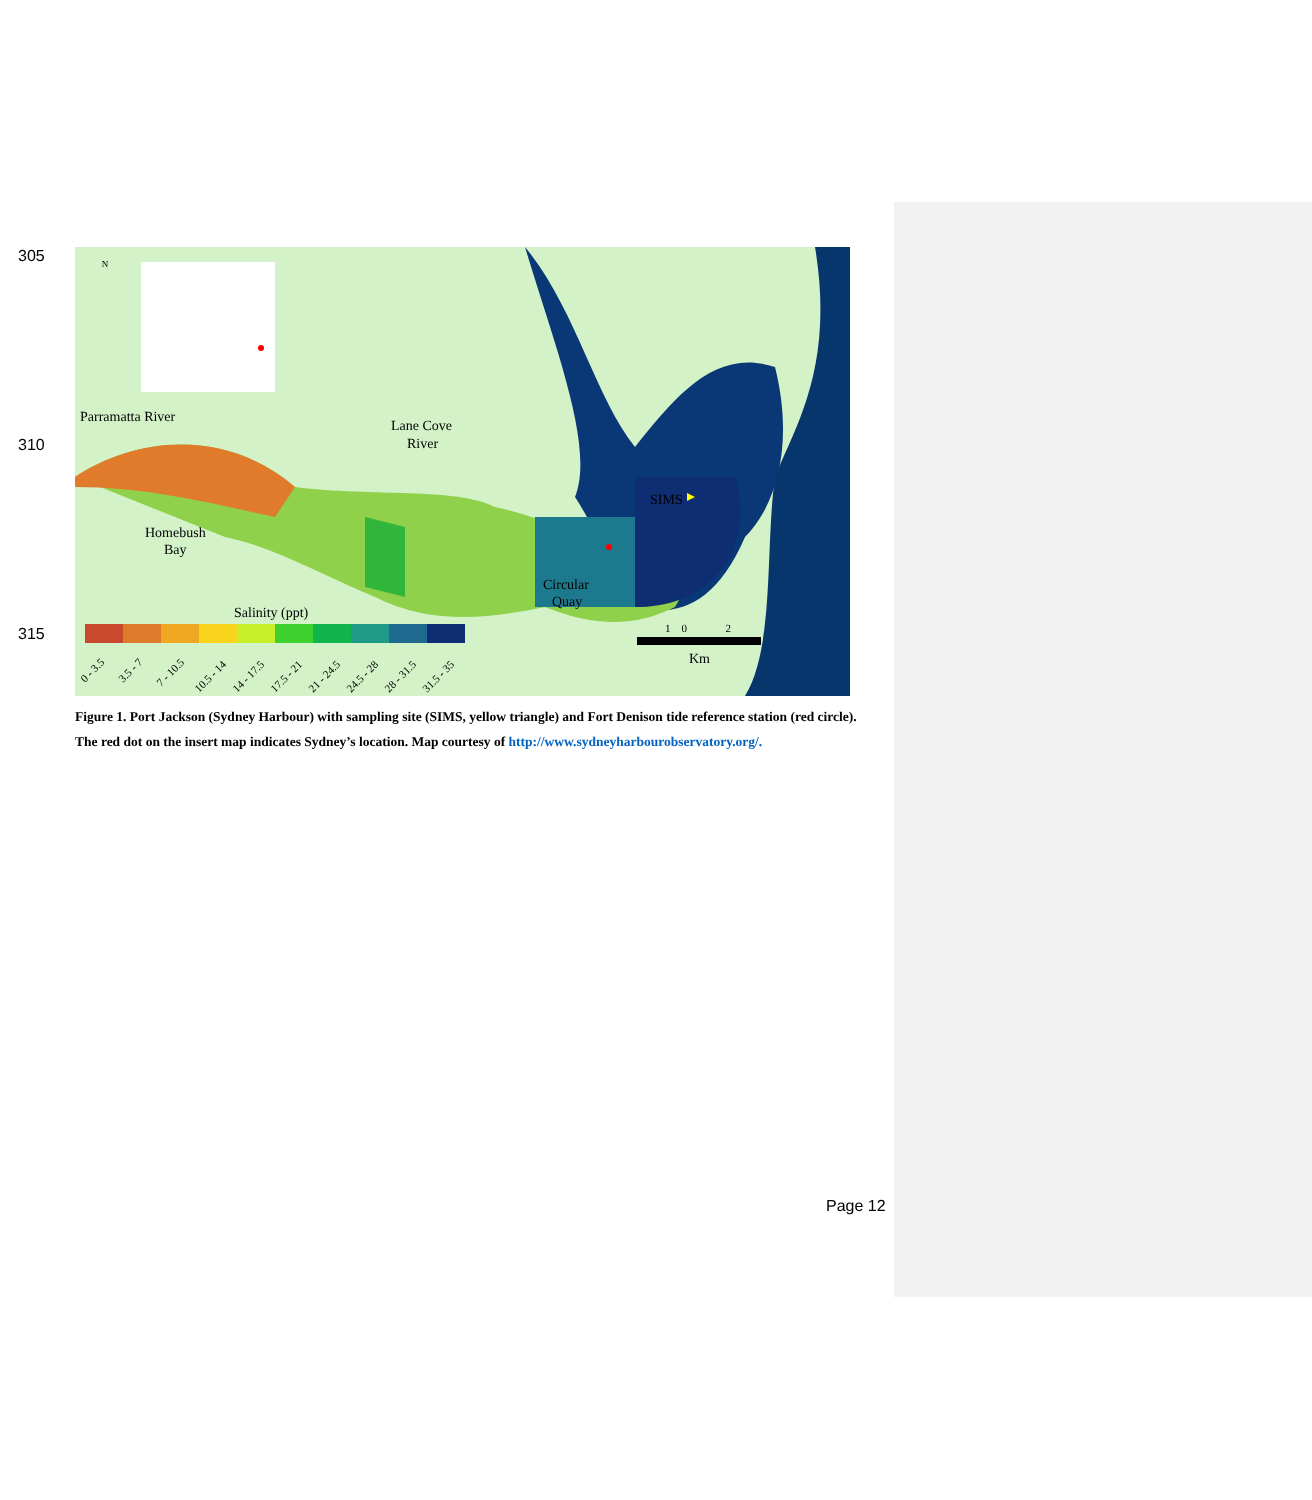305
310
315
N
Parramatta River
Lane Cove
River
Homebush
Bay
Circular
Quay
SIMS
Salinity (ppt)
Km
1 0 2
0 - 3.5
3.5 - 7
7 - 10.5
10.5 - 14
14 - 17.5
17.5 - 21
21 - 24.5
24.5 - 28
28 - 31.5
31.5 - 35
Figure 1. Port Jackson (Sydney Harbour) with sampling site (SIMS, yellow triangle) and Fort Denison tide reference station (red circle). The red dot on the insert map indicates Sydney’s location. Map courtesy of http://www.sydneyharbourobservatory.org/.
Page 12